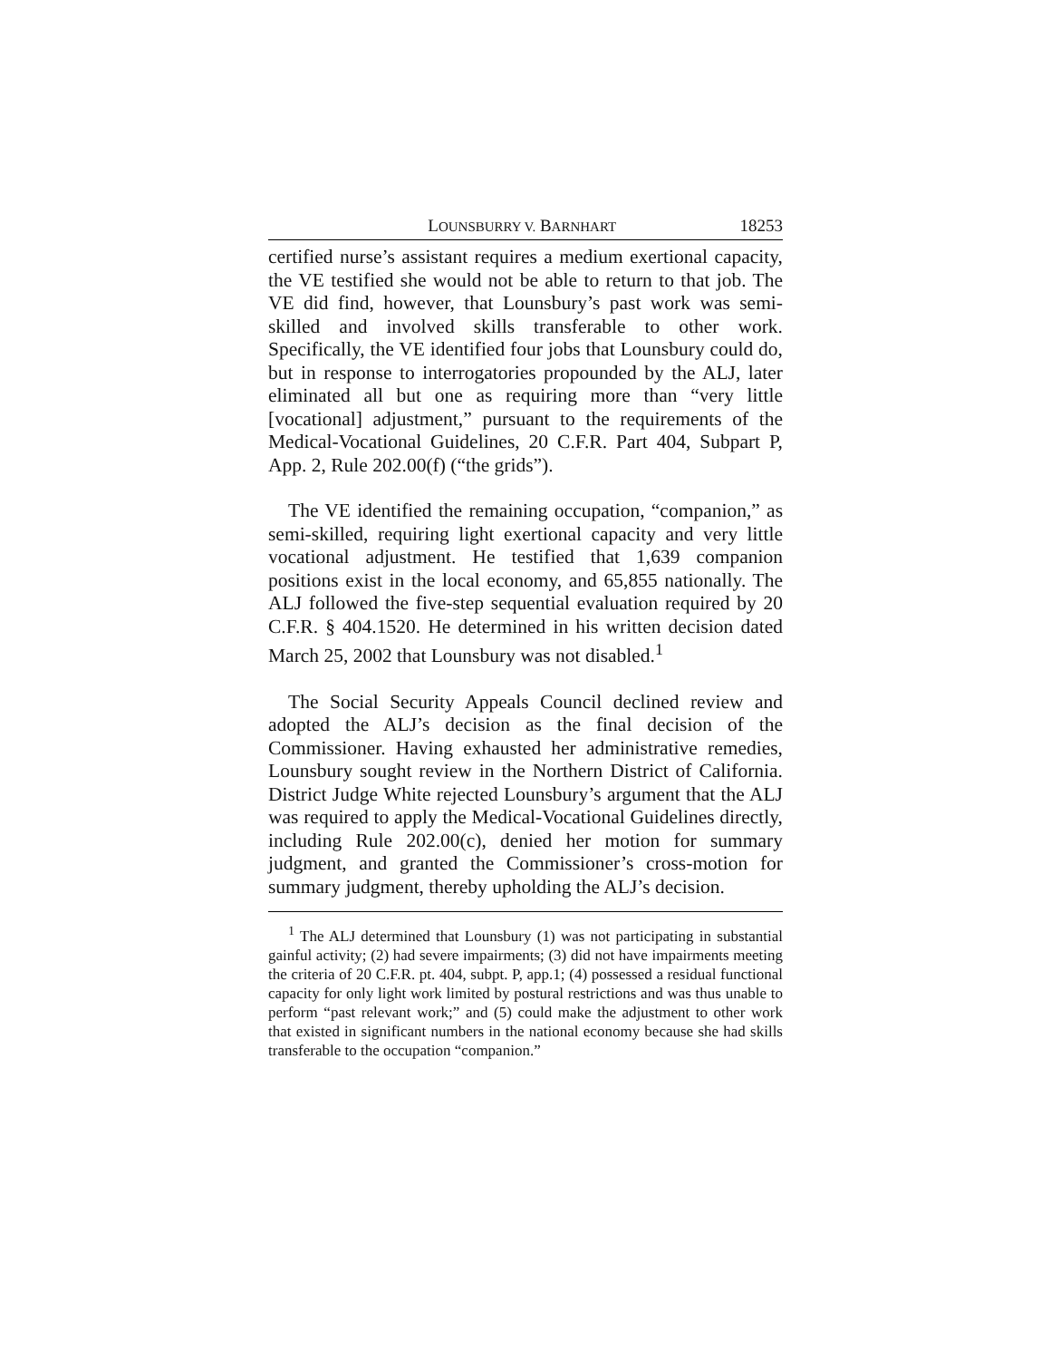LOUNSBURRY V. BARNHART 18253
certified nurse’s assistant requires a medium exertional capacity, the VE testified she would not be able to return to that job. The VE did find, however, that Lounsbury’s past work was semi-skilled and involved skills transferable to other work. Specifically, the VE identified four jobs that Lounsbury could do, but in response to interrogatories propounded by the ALJ, later eliminated all but one as requiring more than “very little [vocational] adjustment,” pursuant to the requirements of the Medical-Vocational Guidelines, 20 C.F.R. Part 404, Subpart P, App. 2, Rule 202.00(f) (“the grids”).
The VE identified the remaining occupation, “companion,” as semi-skilled, requiring light exertional capacity and very little vocational adjustment. He testified that 1,639 companion positions exist in the local economy, and 65,855 nationally. The ALJ followed the five-step sequential evaluation required by 20 C.F.R. § 404.1520. He determined in his written decision dated March 25, 2002 that Lounsbury was not disabled.<sup>1</sup>
The Social Security Appeals Council declined review and adopted the ALJ’s decision as the final decision of the Commissioner. Having exhausted her administrative remedies, Lounsbury sought review in the Northern District of California. District Judge White rejected Lounsbury’s argument that the ALJ was required to apply the Medical-Vocational Guidelines directly, including Rule 202.00(c), denied her motion for summary judgment, and granted the Commissioner’s cross-motion for summary judgment, thereby upholding the ALJ’s decision.
<sup>1</sup> The ALJ determined that Lounsbury (1) was not participating in substantial gainful activity; (2) had severe impairments; (3) did not have impairments meeting the criteria of 20 C.F.R. pt. 404, subpt. P, app.1; (4) possessed a residual functional capacity for only light work limited by postural restrictions and was thus unable to perform “past relevant work;” and (5) could make the adjustment to other work that existed in significant numbers in the national economy because she had skills transferable to the occupation “companion.”